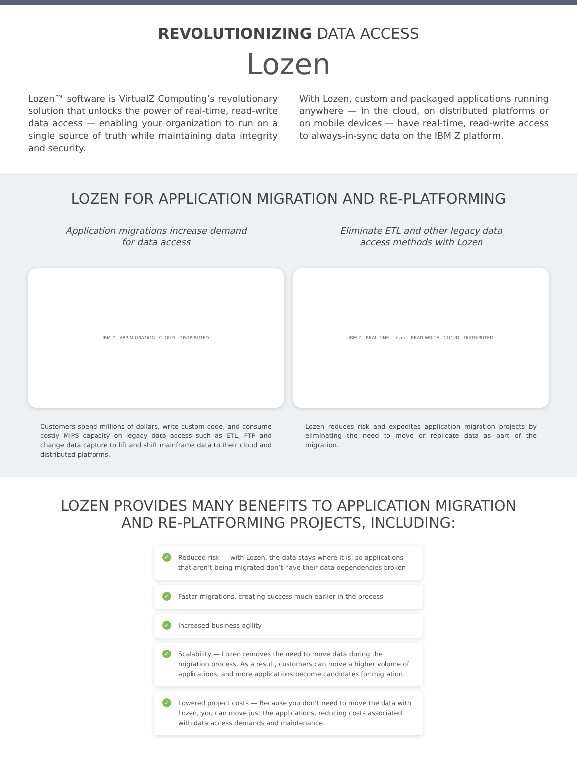REVOLUTIONIZING DATA ACCESS
Lozen
Lozen™ software is VirtualZ Computing’s revolutionary solution that unlocks the power of real-time, read-write data access — enabling your organization to run on a single source of truth while maintaining data integrity and security.
With Lozen, custom and packaged applications running anywhere — in the cloud, on distributed platforms or on mobile devices — have real-time, read-write access to always-in-sync data on the IBM Z platform.
LOZEN FOR APPLICATION MIGRATION AND RE-PLATFORMING
Application migrations increase demand
for data access
IBM Z APP MIGRATION CLOUD DISTRIBUTED
Customers spend millions of dollars, write custom code, and consume costly MIPS capacity on legacy data access such as ETL, FTP and change data capture to lift and shift mainframe data to their cloud and distributed platforms.
Eliminate ETL and other legacy data
access methods with Lozen
IBM Z REAL TIME Lozen READ WRITE CLOUD DISTRIBUTED
Lozen reduces risk and expedites application migration projects by eliminating the need to move or replicate data as part of the migration.
LOZEN PROVIDES MANY BENEFITS TO APPLICATION MIGRATION
AND RE-PLATFORMING PROJECTS, INCLUDING:
✓ Reduced risk — with Lozen, the data stays where it is, so applications that aren’t being migrated don’t have their data dependencies broken
✓ Faster migrations, creating success much earlier in the process
✓ Increased business agility
✓ Scalability — Lozen removes the need to move data during the migration process. As a result, customers can move a higher volume of applications, and more applications become candidates for migration.
✓ Lowered project costs — Because you don’t need to move the data with Lozen, you can move just the applications, reducing costs associated with data access demands and maintenance.